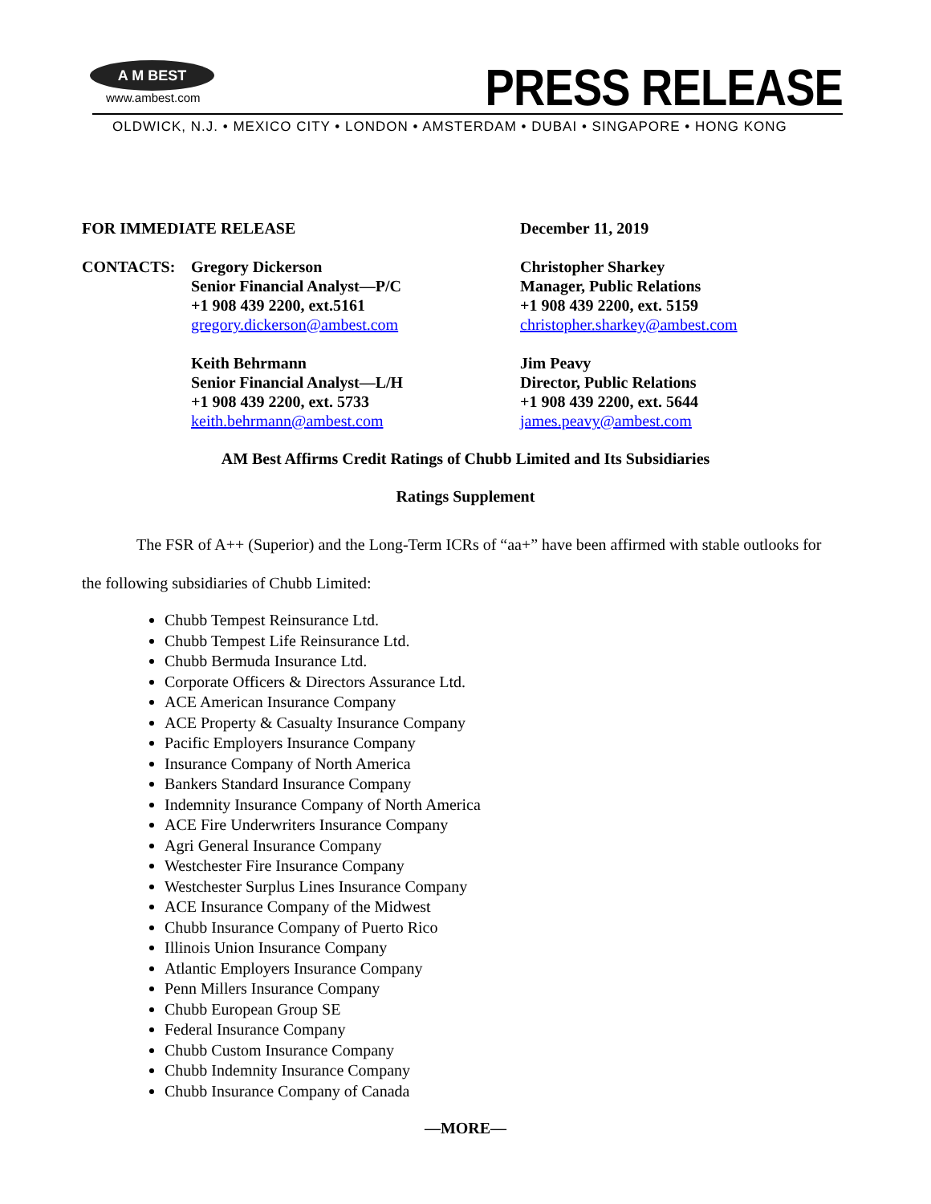A M BEST
www.ambest.com
PRESS RELEASE
OLDWICK, N.J. • MEXICO CITY • LONDON • AMSTERDAM • DUBAI • SINGAPORE • HONG KONG
FOR IMMEDIATE RELEASE December 11, 2019
CONTACTS: Gregory Dickerson
Senior Financial Analyst—P/C
+1 908 439 2200, ext.5161
gregory.dickerson@ambest.com
Keith Behrmann
Senior Financial Analyst—L/H
+1 908 439 2200, ext. 5733
keith.behrmann@ambest.com
Christopher Sharkey
Manager, Public Relations
+1 908 439 2200, ext. 5159
christopher.sharkey@ambest.com
Jim Peavy
Director, Public Relations
+1 908 439 2200, ext. 5644
james.peavy@ambest.com
AM Best Affirms Credit Ratings of Chubb Limited and Its Subsidiaries
Ratings Supplement
The FSR of A++ (Superior) and the Long-Term ICRs of “aa+” have been affirmed with stable outlooks for the following subsidiaries of Chubb Limited:
Chubb Tempest Reinsurance Ltd.
Chubb Tempest Life Reinsurance Ltd.
Chubb Bermuda Insurance Ltd.
Corporate Officers & Directors Assurance Ltd.
ACE American Insurance Company
ACE Property & Casualty Insurance Company
Pacific Employers Insurance Company
Insurance Company of North America
Bankers Standard Insurance Company
Indemnity Insurance Company of North America
ACE Fire Underwriters Insurance Company
Agri General Insurance Company
Westchester Fire Insurance Company
Westchester Surplus Lines Insurance Company
ACE Insurance Company of the Midwest
Chubb Insurance Company of Puerto Rico
Illinois Union Insurance Company
Atlantic Employers Insurance Company
Penn Millers Insurance Company
Chubb European Group SE
Federal Insurance Company
Chubb Custom Insurance Company
Chubb Indemnity Insurance Company
Chubb Insurance Company of Canada
—MORE—